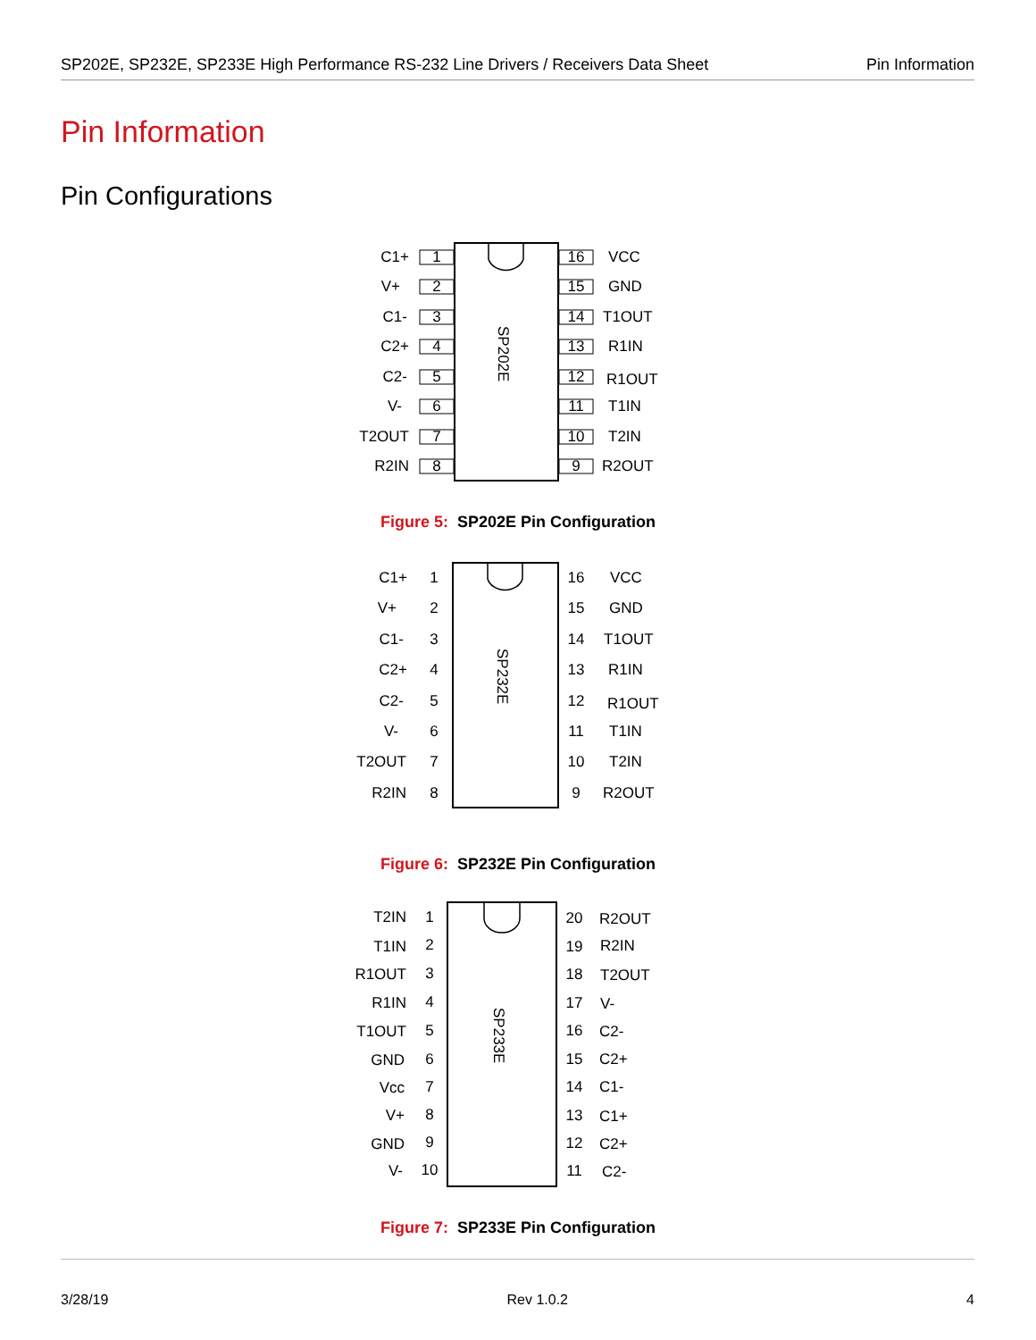SP202E, SP232E, SP233E High Performance RS-232 Line Drivers / Receivers Data Sheet Pin Information
Pin Information
Pin Configurations
SP202E
C1+
V+
C1-
C2+
C2-
V-
T2OUT
R2IN
1
2
3
4
5
6
7
8
16
15
14
13
12
11
10
9
VCC
GND
T1OUT
R1IN
R1OUT
T1IN
T2IN
R2OUT
Figure 5: SP202E Pin Configuration
SP232E
C1+
V+
C1-
C2+
C2-
V-
T2OUT
R2IN
VCC
GND
T1OUT
R1IN
R1OUT
T1IN
T2IN
R2OUT
1
2
3
4
5
6
7
8
16
15
14
13
12
11
10
9
Figure 6: SP232E Pin Configuration
SP233E
T2IN
T1IN
R1OUT
R1IN
T1OUT
GND
Vcc
V+
GND
V-
1
2
3
4
5
6
7
8
9
10
20
19
18
17
16
15
14
13
12
11
R2OUT
R2IN
T2OUT
V-
C2-
C2+
C1-
C1+
C2+
C2-
Figure 7: SP233E Pin Configuration
3/28/19 Rev 1.0.2 4